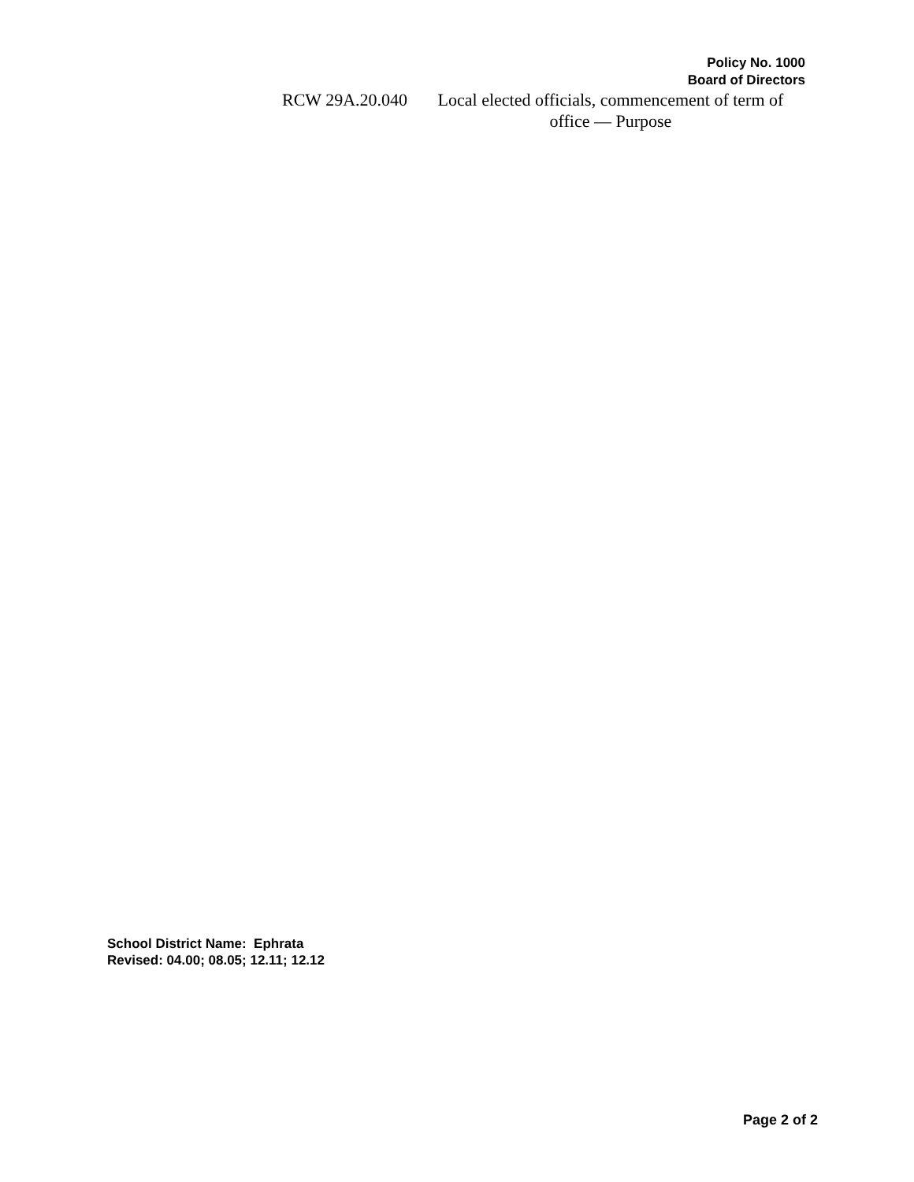Policy No. 1000
Board of Directors
RCW 29A.20.040 Local elected officials, commencement of term of office — Purpose
School District Name: Ephrata
Revised: 04.00; 08.05; 12.11; 12.12
Page 2 of 2